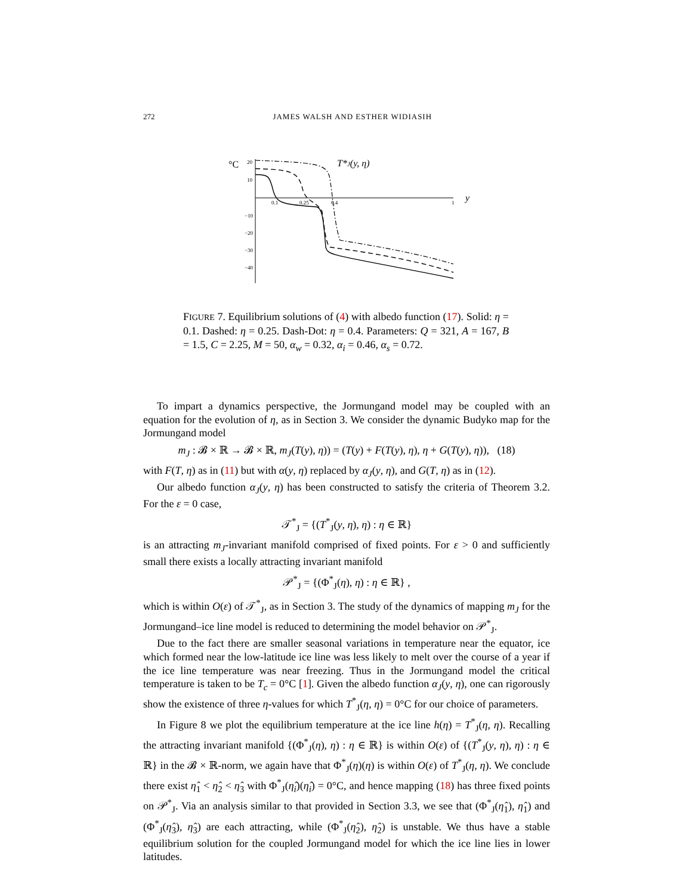272 JAMES WALSH AND ESTHER WIDIASIH
°C
T*J(y, η)
y
20
10
−10
−20
−30
−40
0.1
0.25
0.4
1
FIGURE 7. Equilibrium solutions of (4) with albedo function (17). Solid: η = 0.1. Dashed: η = 0.25. Dash-Dot: η = 0.4. Parameters: Q = 321, A = 167, B = 1.5, C = 2.25, M = 50, α<sub>w</sub> = 0.32, α<sub>i</sub> = 0.46, α<sub>s</sub> = 0.72.
To impart a dynamics perspective, the Jormungand model may be coupled with an equation for the evolution of η, as in Section 3. We consider the dynamic Budyko map for the Jormungand model
m<sub>J</sub> : 𝓑 × ℝ → 𝓑 × ℝ, m<sub>J</sub>(T(y), η)) = (T(y) + F(T(y), η), η + G(T(y), η)), (18)
with F(T, η) as in (11) but with α(y, η) replaced by α<sub>J</sub>(y, η), and G(T, η) as in (12).
Our albedo function α<sub>J</sub>(y, η) has been constructed to satisfy the criteria of Theorem 3.2. For the ε = 0 case,
𝒯<sup>*</sup><sub>J</sub> = {(T<sup>*</sup><sub>J</sub>(y, η), η) : η ∈ ℝ}
is an attracting m<sub>J</sub>-invariant manifold comprised of fixed points. For ε > 0 and sufficiently small there exists a locally attracting invariant manifold
𝒫<sup>*</sup><sub>J</sub> = {(Φ<sup>*</sup><sub>J</sub>(η), η) : η ∈ ℝ} ,
which is within O(ε) of 𝒯<sup>*</sup><sub>J</sub>, as in Section 3. The study of the dynamics of mapping m<sub>J</sub> for the Jormungand–ice line model is reduced to determining the model behavior on 𝒫<sup>*</sup><sub>J</sub>.
Due to the fact there are smaller seasonal variations in temperature near the equator, ice which formed near the low-latitude ice line was less likely to melt over the course of a year if the ice line temperature was near freezing. Thus in the Jormungand model the critical temperature is taken to be T<sub>c</sub> = 0°C [1]. Given the albedo function α<sub>J</sub>(y, η), one can rigorously show the existence of three η-values for which T<sup>*</sup><sub>J</sub>(η, η) = 0°C for our choice of parameters.
In Figure 8 we plot the equilibrium temperature at the ice line h(η) = T<sup>*</sup><sub>J</sub>(η, η). Recalling the attracting invariant manifold {(Φ<sup>*</sup><sub>J</sub>(η), η) : η ∈ ℝ} is within O(ε) of {(T<sup>*</sup><sub>J</sub>(y, η), η) : η ∈ ℝ} in the 𝓑 × ℝ-norm, we again have that Φ<sup>*</sup><sub>J</sub>(η)(η) is within O(ε) of T<sup>*</sup><sub>J</sub>(η, η). We conclude there exist η̂<sub>1</sub> < η̂<sub>2</sub> < η̂<sub>3</sub> with Φ<sup>*</sup><sub>J</sub>(η̂<sub>i</sub>)(η̂<sub>i</sub>) = 0°C, and hence mapping (18) has three fixed points on 𝒫<sup>*</sup><sub>J</sub>. Via an analysis similar to that provided in Section 3.3, we see that (Φ<sup>*</sup><sub>J</sub>(η̂<sub>1</sub>), η̂<sub>1</sub>) and (Φ<sup>*</sup><sub>J</sub>(η̂<sub>3</sub>), η̂<sub>3</sub>) are each attracting, while (Φ<sup>*</sup><sub>J</sub>(η̂<sub>2</sub>), η̂<sub>2</sub>) is unstable. We thus have a stable equilibrium solution for the coupled Jormungand model for which the ice line lies in lower latitudes.